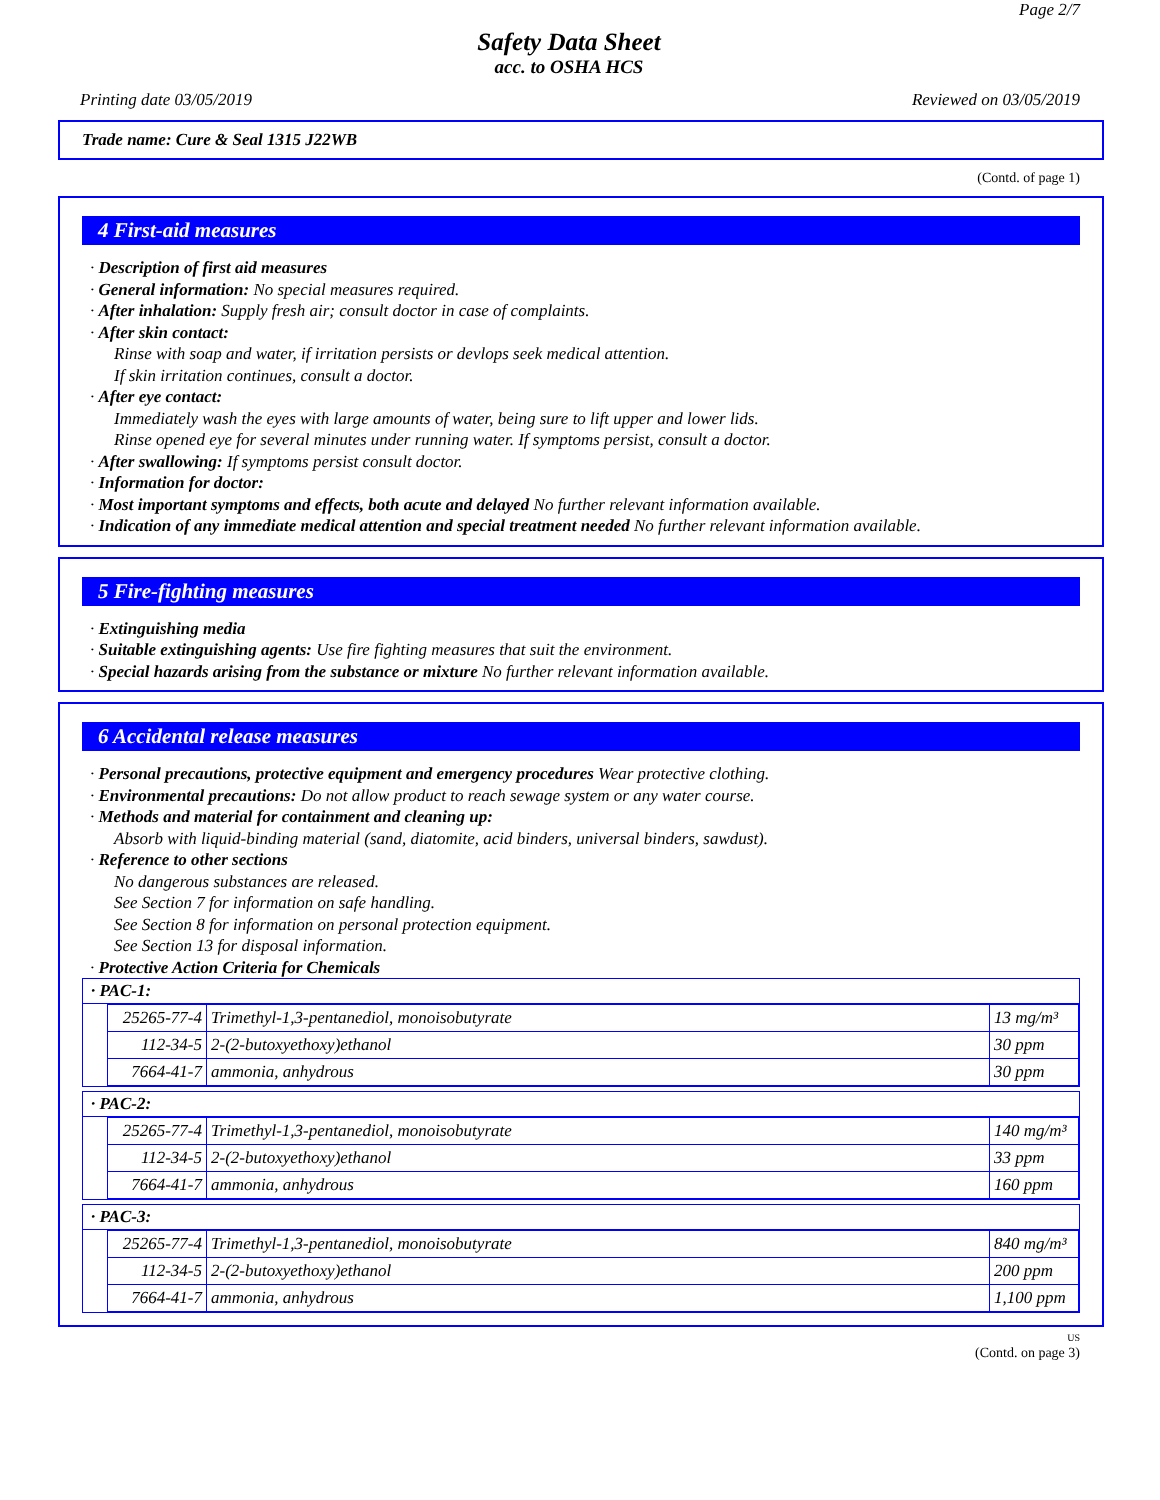Page 2/7
Safety Data Sheet
acc. to OSHA HCS
Printing date 03/05/2019 Reviewed on 03/05/2019
Trade name: Cure & Seal 1315 J22WB
(Contd. of page 1)
4 First-aid measures
· Description of first aid measures
· General information: No special measures required.
· After inhalation: Supply fresh air; consult doctor in case of complaints.
· After skin contact:
Rinse with soap and water, if irritation persists or devlops seek medical attention.
If skin irritation continues, consult a doctor.
· After eye contact:
Immediately wash the eyes with large amounts of water, being sure to lift upper and lower lids.
Rinse opened eye for several minutes under running water. If symptoms persist, consult a doctor.
· After swallowing: If symptoms persist consult doctor.
· Information for doctor:
· Most important symptoms and effects, both acute and delayed No further relevant information available.
· Indication of any immediate medical attention and special treatment needed No further relevant information available.
5 Fire-fighting measures
· Extinguishing media
· Suitable extinguishing agents: Use fire fighting measures that suit the environment.
· Special hazards arising from the substance or mixture No further relevant information available.
6 Accidental release measures
· Personal precautions, protective equipment and emergency procedures Wear protective clothing.
· Environmental precautions: Do not allow product to reach sewage system or any water course.
· Methods and material for containment and cleaning up:
Absorb with liquid-binding material (sand, diatomite, acid binders, universal binders, sawdust).
· Reference to other sections
No dangerous substances are released.
See Section 7 for information on safe handling.
See Section 8 for information on personal protection equipment.
See Section 13 for disposal information.
· Protective Action Criteria for Chemicals
· PAC-1:
| 25265-77-4 | Trimethyl-1,3-pentanediol, monoisobutyrate | 13 mg/m³ |
| 112-34-5 | 2-(2-butoxyethoxy)ethanol | 30 ppm |
| 7664-41-7 | ammonia, anhydrous | 30 ppm |
· PAC-2:
| 25265-77-4 | Trimethyl-1,3-pentanediol, monoisobutyrate | 140 mg/m³ |
| 112-34-5 | 2-(2-butoxyethoxy)ethanol | 33 ppm |
| 7664-41-7 | ammonia, anhydrous | 160 ppm |
· PAC-3:
| 25265-77-4 | Trimethyl-1,3-pentanediol, monoisobutyrate | 840 mg/m³ |
| 112-34-5 | 2-(2-butoxyethoxy)ethanol | 200 ppm |
| 7664-41-7 | ammonia, anhydrous | 1,100 ppm |
US
(Contd. on page 3)